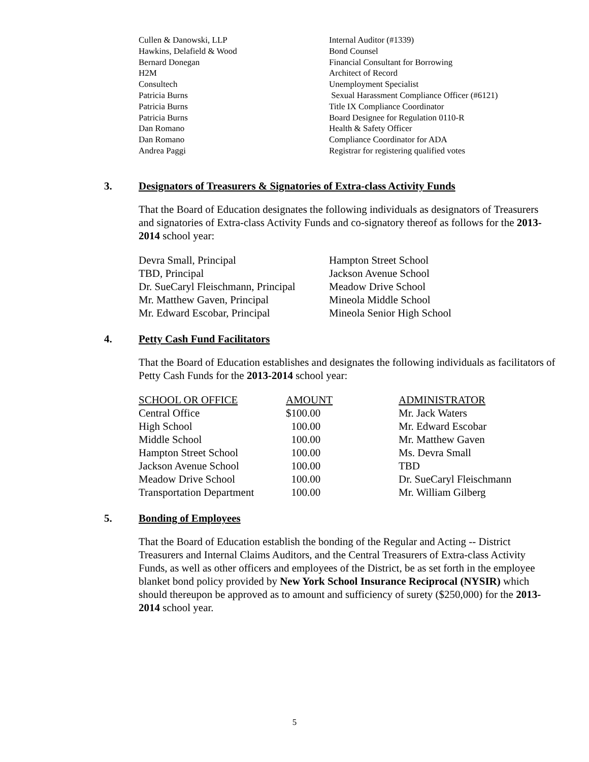| Cullen & Danowski, LLP | Internal Auditor (#1339) |
| Hawkins, Delafield & Wood | Bond Counsel |
| Bernard Donegan | Financial Consultant for Borrowing |
| H2M | Architect of Record |
| Consultech | Unemployment Specialist |
| Patricia Burns | Sexual Harassment Compliance Officer (#6121) |
| Patricia Burns | Title IX Compliance Coordinator |
| Patricia Burns | Board Designee for Regulation 0110-R |
| Dan Romano | Health & Safety Officer |
| Dan Romano | Compliance Coordinator for ADA |
| Andrea Paggi | Registrar for registering qualified votes |
3. Designators of Treasurers & Signatories of Extra-class Activity Funds
That the Board of Education designates the following individuals as designators of Treasurers and signatories of Extra-class Activity Funds and co-signatory thereof as follows for the 2013-2014 school year:
| Devra Small, Principal | Hampton Street School |
| TBD, Principal | Jackson Avenue School |
| Dr. SueCaryl Fleischmann, Principal | Meadow Drive School |
| Mr. Matthew Gaven, Principal | Mineola Middle School |
| Mr. Edward Escobar, Principal | Mineola Senior High School |
4. Petty Cash Fund Facilitators
That the Board of Education establishes and designates the following individuals as facilitators of Petty Cash Funds for the 2013-2014 school year:
| SCHOOL OR OFFICE | AMOUNT | ADMINISTRATOR |
| --- | --- | --- |
| Central Office | $100.00 | Mr. Jack Waters |
| High School | 100.00 | Mr. Edward Escobar |
| Middle School | 100.00 | Mr. Matthew Gaven |
| Hampton Street School | 100.00 | Ms. Devra Small |
| Jackson Avenue School | 100.00 | TBD |
| Meadow Drive School | 100.00 | Dr. SueCaryl Fleischmann |
| Transportation Department | 100.00 | Mr. William Gilberg |
5. Bonding of Employees
That the Board of Education establish the bonding of the Regular and Acting -- District Treasurers and Internal Claims Auditors, and the Central Treasurers of Extra-class Activity Funds, as well as other officers and employees of the District, be as set forth in the employee blanket bond policy provided by New York School Insurance Reciprocal (NYSIR) which should thereupon be approved as to amount and sufficiency of surety ($250,000) for the 2013-2014 school year.
5